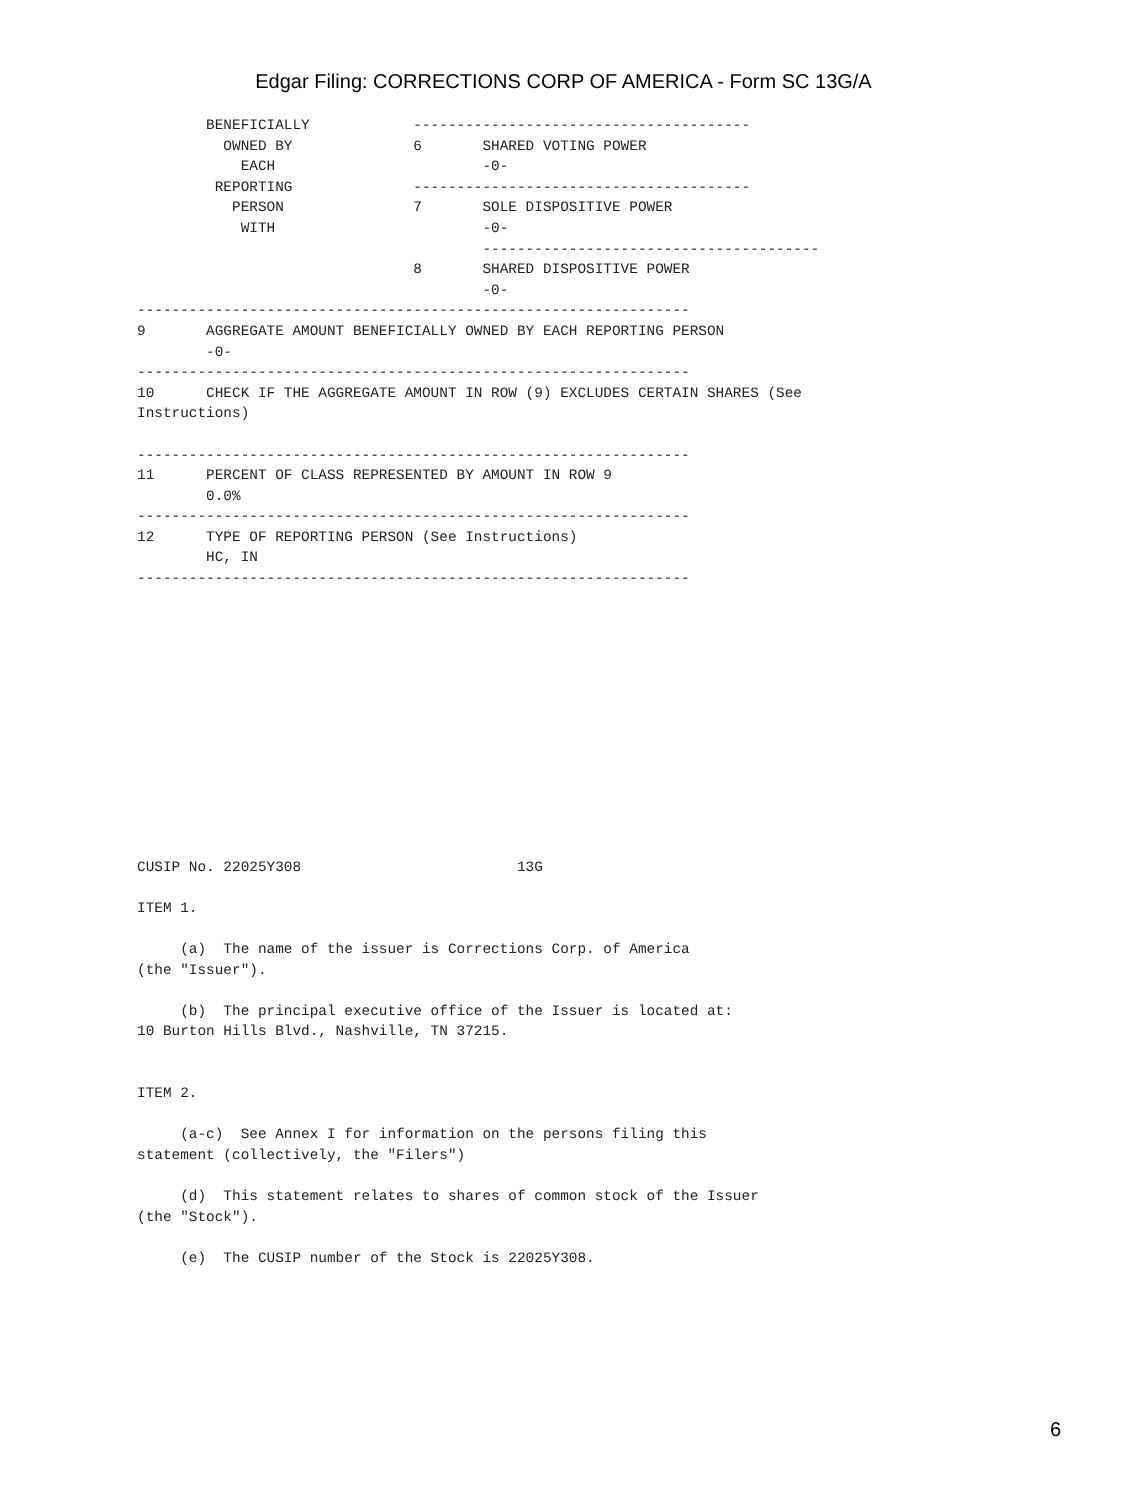Edgar Filing: CORRECTIONS CORP OF AMERICA - Form SC 13G/A
        BENEFICIALLY            ---------------------------------------
          OWNED BY              6       SHARED VOTING POWER
            EACH                        -0-
         REPORTING              ---------------------------------------
           PERSON               7       SOLE DISPOSITIVE POWER
            WITH                        -0-
                                        ---------------------------------------
                                8       SHARED DISPOSITIVE POWER
                                        -0-
----------------------------------------------------------------
9       AGGREGATE AMOUNT BENEFICIALLY OWNED BY EACH REPORTING PERSON
        -0-
----------------------------------------------------------------
10      CHECK IF THE AGGREGATE AMOUNT IN ROW (9) EXCLUDES CERTAIN SHARES (See
Instructions)

----------------------------------------------------------------
11      PERCENT OF CLASS REPRESENTED BY AMOUNT IN ROW 9
        0.0%
----------------------------------------------------------------
12      TYPE OF REPORTING PERSON (See Instructions)
        HC, IN
----------------------------------------------------------------
CUSIP No. 22025Y308                         13G

ITEM 1.

     (a)  The name of the issuer is Corrections Corp. of America
(the "Issuer").

     (b)  The principal executive office of the Issuer is located at:
10 Burton Hills Blvd., Nashville, TN 37215.


ITEM 2.

     (a-c)  See Annex I for information on the persons filing this
statement (collectively, the "Filers")

     (d)  This statement relates to shares of common stock of the Issuer
(the "Stock").

     (e)  The CUSIP number of the Stock is 22025Y308.
6